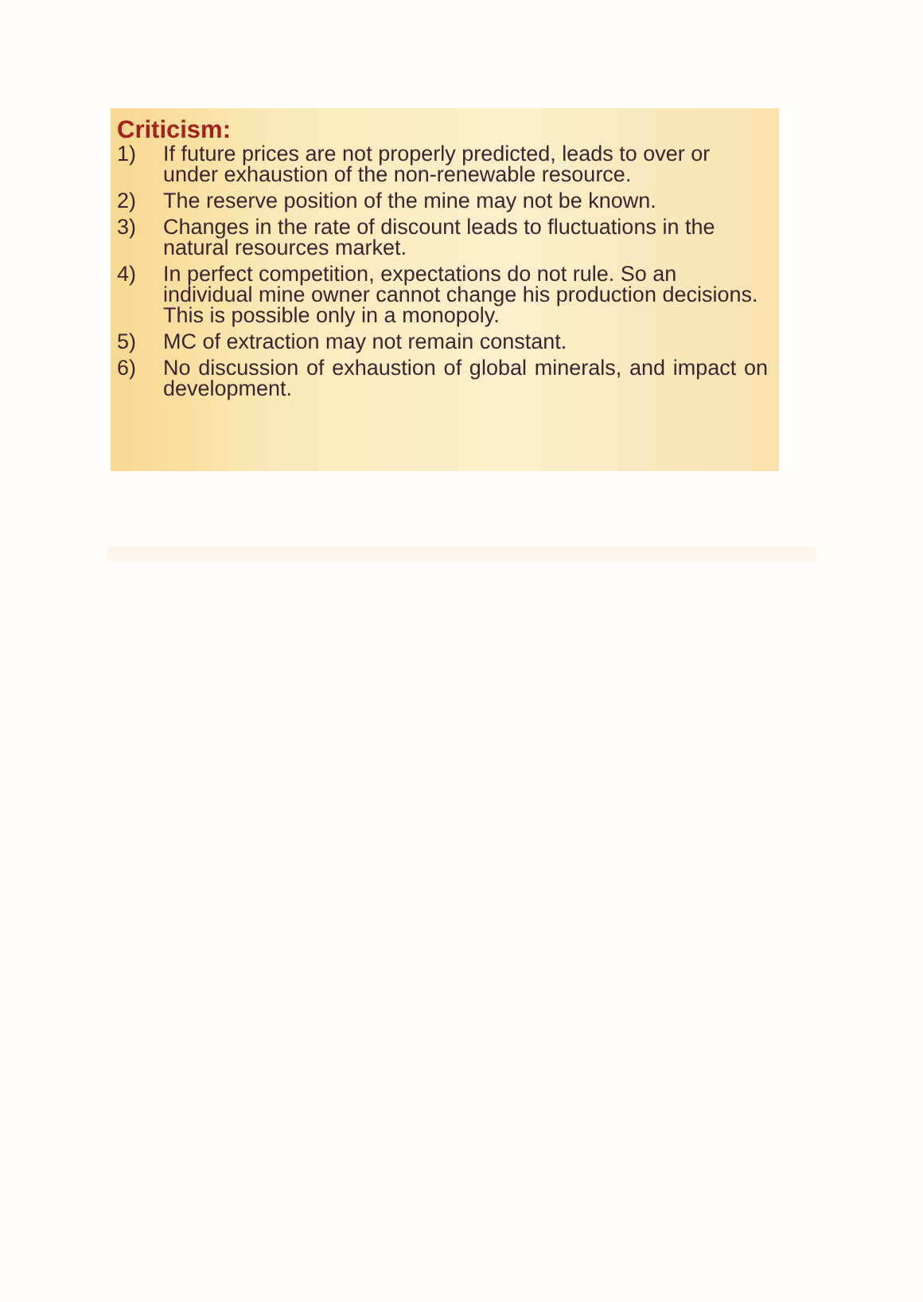Criticism:
1) If future prices are not properly predicted, leads to over or under exhaustion of the non-renewable resource.
2) The reserve position of the mine may not be known.
3) Changes in the rate of discount leads to fluctuations in the natural resources market.
4) In perfect competition, expectations do not rule. So an individual mine owner cannot change his production decisions. This is possible only in a monopoly.
5) MC of extraction may not remain constant.
6) No discussion of exhaustion of global minerals, and impact on development.